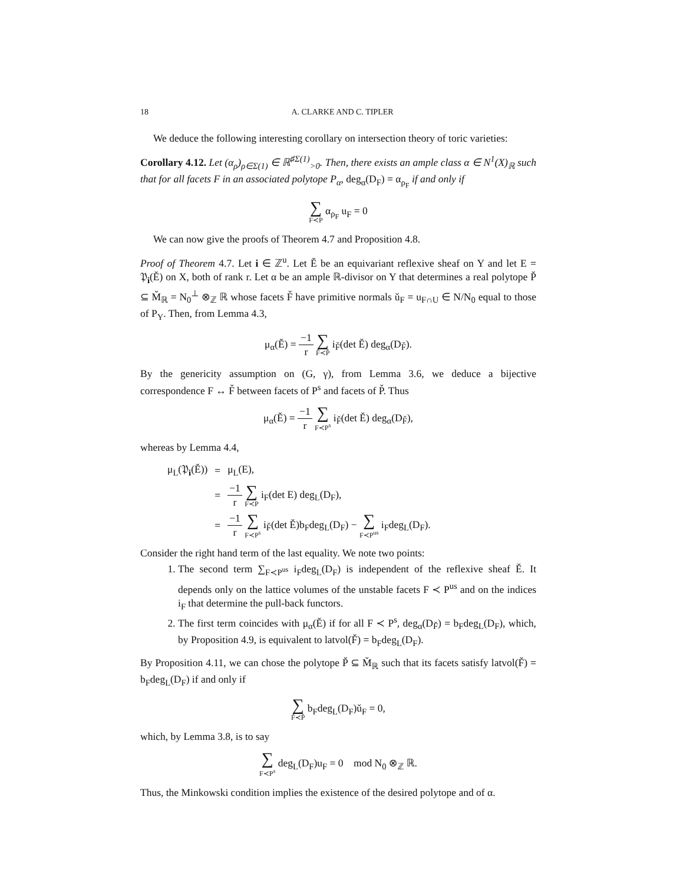18 A. CLARKE AND C. TIPLER
We deduce the following interesting corollary on intersection theory of toric varieties:
Corollary 4.12. Let (α<sub>ρ</sub>)<sub>ρ∈Σ(1)</sub> ∈ ℝ<sup>♯Σ(1)</sup><sub>>0</sub>. Then, there exists an ample class α ∈ N<sup>1</sup>(X)<sub>ℝ</sub> such that for all facets F in an associated polytope P<sub>α</sub>, deg<sub>α</sub>(D<sub>F</sub>) = α<sub>ρ<sub>F</sub></sub> if and only if
∑ F≺P α<sub>ρ<sub>F</sub></sub> u<sub>F</sub> = 0
We can now give the proofs of Theorem 4.7 and Proposition 4.8.
Proof of Theorem 4.7. Let i ∈ ℤ<sup>u</sup>. Let Ě be an equivariant reflexive sheaf on Y and let E = 𝔓<sub>i</sub>(Ě) on X, both of rank r. Let α be an ample ℝ-divisor on Y that determines a real polytope P̌ ⊆ M̌<sub>ℝ</sub> = N<sub>0</sub><sup>⊥</sup> ⊗<sub>ℤ</sub> ℝ whose facets F̌ have primitive normals ǔ<sub>F</sub> = u<sub>F∩U</sub> ∈ N/N<sub>0</sub> equal to those of P<sub>Y</sub>. Then, from Lemma 4.3,
μ<sub>α</sub>(Ě) = −1 r ∑ F̌≺P̌ i<sub>F̌</sub>(det Ě) deg<sub>α</sub>(D<sub>F̌</sub>).
By the genericity assumption on (G, γ), from Lemma 3.6, we deduce a bijective correspondence F ↔ F̌ between facets of P<sup>s</sup> and facets of P̌. Thus
μ<sub>α</sub>(Ě) = −1 r ∑ F≺P<sup>s</sup> i<sub>F̌</sub>(det Ě) deg<sub>α</sub>(D<sub>F̌</sub>),
whereas by Lemma 4.4,
| μ<sub>L</sub>(𝔓<sub>i</sub>(Ě)) | = | μ<sub>L</sub>(E), |
| | = | −1 r ∑ F≺P i<sub>F</sub>(det E) deg<sub>L</sub>(D<sub>F</sub>), |
| | = | −1 r ∑ F≺P<sup>s</sup> i<sub>F̌</sub>(det Ě)b<sub>F</sub>deg<sub>L</sub>(D<sub>F</sub>) − ∑ F≺P<sup>us</sup> i<sub>F</sub>deg<sub>L</sub>(D<sub>F</sub>). |
Consider the right hand term of the last equality. We note two points:
1. The second term ∑<sub>F≺P<sup>us</sup></sub> i<sub>F</sub>deg<sub>L</sub>(D<sub>F</sub>) is independent of the reflexive sheaf Ě. It depends only on the lattice volumes of the unstable facets F ≺ P<sup>us</sup> and on the indices i<sub>F</sub> that determine the pull-back functors.
2. The first term coincides with μ<sub>α</sub>(Ě) if for all F ≺ P<sup>s</sup>, deg<sub>α</sub>(D<sub>F̌</sub>) = b<sub>F</sub>deg<sub>L</sub>(D<sub>F</sub>), which, by Proposition 4.9, is equivalent to latvol(F̌) = b<sub>F</sub>deg<sub>L</sub>(D<sub>F</sub>).
By Proposition 4.11, we can chose the polytope P̌ ⊆ M̌<sub>ℝ</sub> such that its facets satisfy latvol(F̌) = b<sub>F</sub>deg<sub>L</sub>(D<sub>F</sub>) if and only if
∑ F̌≺P̌ b<sub>F</sub>deg<sub>L</sub>(D<sub>F</sub>)ǔ<sub>F</sub> = 0,
which, by Lemma 3.8, is to say
∑ F≺P<sup>s</sup> deg<sub>L</sub>(D<sub>F</sub>)u<sub>F</sub> = 0 mod N<sub>0</sub> ⊗<sub>ℤ</sub> ℝ.
Thus, the Minkowski condition implies the existence of the desired polytope and of α.